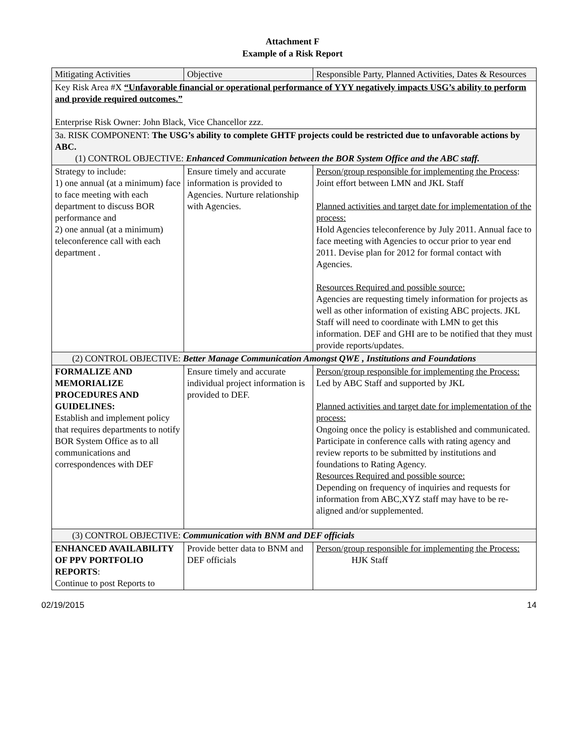Attachment F
Example of a Risk Report
| Mitigating Activities | Objective | Responsible Party, Planned Activities, Dates & Resources |
| Key Risk Area #X “Unfavorable financial or operational performance of YYY negatively impacts USG’s ability to perform and provide required outcomes.” Enterprise Risk Owner: John Black, Vice Chancellor zzz. | | |
| 3a. RISK COMPONENT: The USG’s ability to complete GHTF projects could be restricted due to unfavorable actions by ABC. (1) CONTROL OBJECTIVE: Enhanced Communication between the BOR System Office and the ABC staff. | | |
| Strategy to include: 1) one annual (at a minimum) face to face meeting with each department to discuss BOR performance and 2) one annual (at a minimum) teleconference call with each department . | Ensure timely and accurate information is provided to Agencies. Nurture relationship with Agencies. | Person/group responsible for implementing the Process : Joint effort between LMN and JKL Staff Planned activities and target date for implementation of the process: Hold Agencies teleconference by July 2011. Annual face to face meeting with Agencies to occur prior to year end 2011. Devise plan for 2012 for formal contact with Agencies. Resources Required and possible source: Agencies are requesting timely information for projects as well as other information of existing ABC projects. JKL Staff will need to coordinate with LMN to get this information. DEF and GHI are to be notified that they must provide reports/updates. |
| (2) CONTROL OBJECTIVE: Better Manage Communication Amongst QWE , Institutions and Foundations | | |
| FORMALIZE AND MEMORIALIZE PROCEDURES AND GUIDELINES: Establish and implement policy that requires departments to notify BOR System Office as to all communications and correspondences with DEF | Ensure timely and accurate individual project information is provided to DEF. | Person/group responsible for implementing the Process: Led by ABC Staff and supported by JKL Planned activities and target date for implementation of the process: Ongoing once the policy is established and communicated. Participate in conference calls with rating agency and review reports to be submitted by institutions and foundations to Rating Agency. Resources Required and possible source: Depending on frequency of inquiries and requests for information from ABC,XYZ staff may have to be re-aligned and/or supplemented. |
| (3) CONTROL OBJECTIVE: Communication with BNM and DEF officials | | |
| ENHANCED AVAILABILITY OF PPV PORTFOLIO REPORTS : Continue to post Reports to | Provide better data to BNM and DEF officials | Person/group responsible for implementing the Process: HJK Staff |
02/19/2015 14